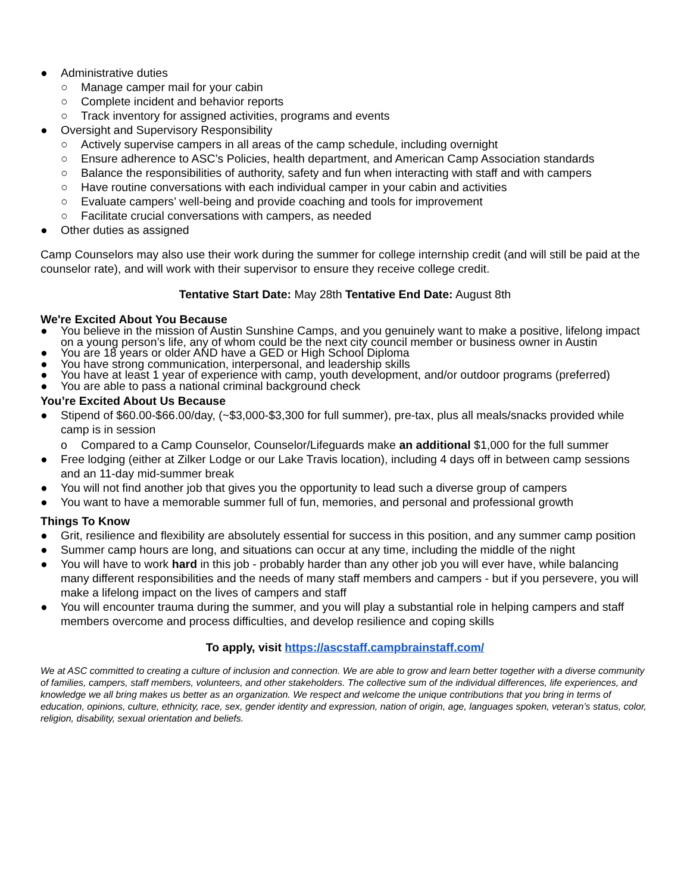● Administrative duties
○ Manage camper mail for your cabin
○ Complete incident and behavior reports
○ Track inventory for assigned activities, programs and events
● Oversight and Supervisory Responsibility
○ Actively supervise campers in all areas of the camp schedule, including overnight
○ Ensure adherence to ASC’s Policies, health department, and American Camp Association standards
○ Balance the responsibilities of authority, safety and fun when interacting with staff and with campers
○ Have routine conversations with each individual camper in your cabin and activities
○ Evaluate campers’ well-being and provide coaching and tools for improvement
○ Facilitate crucial conversations with campers, as needed
● Other duties as assigned
Camp Counselors may also use their work during the summer for college internship credit (and will still be paid at the counselor rate), and will work with their supervisor to ensure they receive college credit.
Tentative Start Date: May 28th Tentative End Date: August 8th
We're Excited About You Because
● You believe in the mission of Austin Sunshine Camps, and you genuinely want to make a positive, lifelong impact on a young person’s life, any of whom could be the next city council member or business owner in Austin
● You are 18 years or older AND have a GED or High School Diploma
● You have strong communication, interpersonal, and leadership skills
● You have at least 1 year of experience with camp, youth development, and/or outdoor programs (preferred)
● You are able to pass a national criminal background check
You’re Excited About Us Because
● Stipend of $60.00-$66.00/day, (~$3,000-$3,300 for full summer), pre-tax, plus all meals/snacks provided while camp is in session
o Compared to a Camp Counselor, Counselor/Lifeguards make an additional $1,000 for the full summer
● Free lodging (either at Zilker Lodge or our Lake Travis location), including 4 days off in between camp sessions and an 11-day mid-summer break
● You will not find another job that gives you the opportunity to lead such a diverse group of campers
● You want to have a memorable summer full of fun, memories, and personal and professional growth
Things To Know
● Grit, resilience and flexibility are absolutely essential for success in this position, and any summer camp position
● Summer camp hours are long, and situations can occur at any time, including the middle of the night
● You will have to work hard in this job - probably harder than any other job you will ever have, while balancing many different responsibilities and the needs of many staff members and campers - but if you persevere, you will make a lifelong impact on the lives of campers and staff
● You will encounter trauma during the summer, and you will play a substantial role in helping campers and staff members overcome and process difficulties, and develop resilience and coping skills
To apply, visit https://ascstaff.campbrainstaff.com/
We at ASC committed to creating a culture of inclusion and connection. We are able to grow and learn better together with a diverse community of families, campers, staff members, volunteers, and other stakeholders. The collective sum of the individual differences, life experiences, and knowledge we all bring makes us better as an organization. We respect and welcome the unique contributions that you bring in terms of education, opinions, culture, ethnicity, race, sex, gender identity and expression, nation of origin, age, languages spoken, veteran’s status, color, religion, disability, sexual orientation and beliefs.